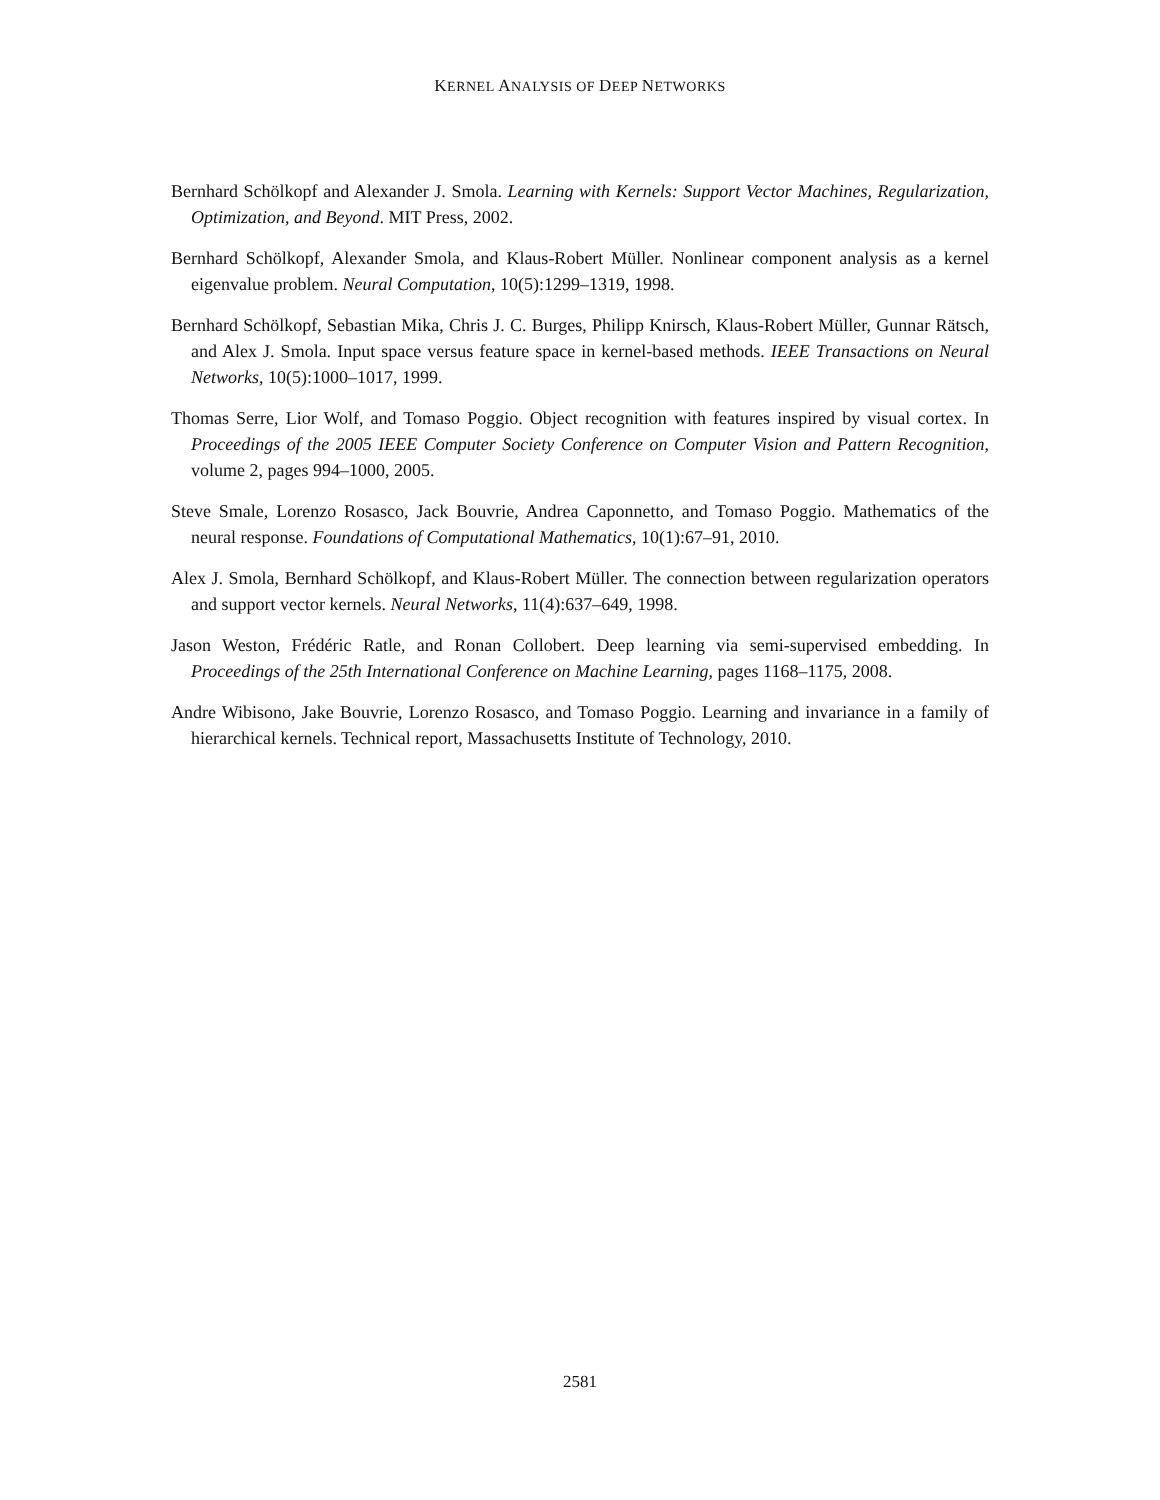KERNEL ANALYSIS OF DEEP NETWORKS
Bernhard Schölkopf and Alexander J. Smola. Learning with Kernels: Support Vector Machines, Regularization, Optimization, and Beyond. MIT Press, 2002.
Bernhard Schölkopf, Alexander Smola, and Klaus-Robert Müller. Nonlinear component analysis as a kernel eigenvalue problem. Neural Computation, 10(5):1299–1319, 1998.
Bernhard Schölkopf, Sebastian Mika, Chris J. C. Burges, Philipp Knirsch, Klaus-Robert Müller, Gunnar Rätsch, and Alex J. Smola. Input space versus feature space in kernel-based methods. IEEE Transactions on Neural Networks, 10(5):1000–1017, 1999.
Thomas Serre, Lior Wolf, and Tomaso Poggio. Object recognition with features inspired by visual cortex. In Proceedings of the 2005 IEEE Computer Society Conference on Computer Vision and Pattern Recognition, volume 2, pages 994–1000, 2005.
Steve Smale, Lorenzo Rosasco, Jack Bouvrie, Andrea Caponnetto, and Tomaso Poggio. Mathematics of the neural response. Foundations of Computational Mathematics, 10(1):67–91, 2010.
Alex J. Smola, Bernhard Schölkopf, and Klaus-Robert Müller. The connection between regularization operators and support vector kernels. Neural Networks, 11(4):637–649, 1998.
Jason Weston, Frédéric Ratle, and Ronan Collobert. Deep learning via semi-supervised embedding. In Proceedings of the 25th International Conference on Machine Learning, pages 1168–1175, 2008.
Andre Wibisono, Jake Bouvrie, Lorenzo Rosasco, and Tomaso Poggio. Learning and invariance in a family of hierarchical kernels. Technical report, Massachusetts Institute of Technology, 2010.
2581